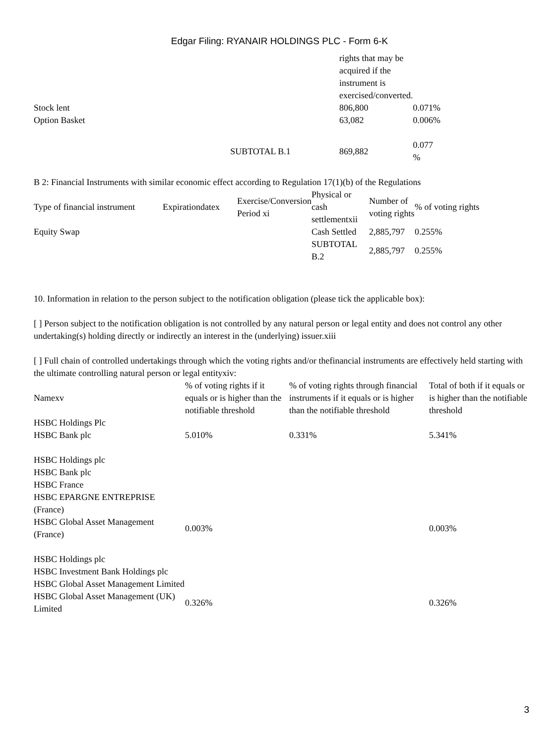Edgar Filing: RYANAIR HOLDINGS PLC - Form 6-K
| | | rights that may be acquired if the instrument is exercised/converted. | |
| Stock lent | | 806,800 | 0.071% |
| Option Basket | | 63,082 | 0.006% |
| | SUBTOTAL B.1 | 869,882 | 0.077 % |
B 2: Financial Instruments with similar economic effect according to Regulation 17(1)(b) of the Regulations
| Type of financial instrument | Expirationdatex | Exercise/Conversion Period xi | Physical or cash settlementxii | Number of voting rights | % of voting rights |
| --- | --- | --- | --- | --- | --- |
| Equity Swap | | | Cash Settled | 2,885,797 | 0.255% |
| | | | SUBTOTAL B.2 | 2,885,797 | 0.255% |
10. Information in relation to the person subject to the notification obligation (please tick the applicable box):
[ ] Person subject to the notification obligation is not controlled by any natural person or legal entity and does not control any other undertaking(s) holding directly or indirectly an interest in the (underlying) issuer.xiii
[ ] Full chain of controlled undertakings through which the voting rights and/or thefinancial instruments are effectively held starting with the ultimate controlling natural person or legal entityxiv:
| Namexv | % of voting rights if it equals or is higher than the notifiable threshold | % of voting rights through financial instruments if it equals or is higher than the notifiable threshold | Total of both if it equals or is higher than the notifiable threshold |
| --- | --- | --- | --- |
| HSBC Holdings Plc HSBC Bank plc | 5.010% | 0.331% | 5.341% |
| HSBC Holdings plc HSBC Bank plc HSBC France HSBC EPARGNE ENTREPRISE (France) HSBC Global Asset Management (France) | 0.003% | | 0.003% |
| HSBC Holdings plc HSBC Investment Bank Holdings plc HSBC Global Asset Management Limited HSBC Global Asset Management (UK) Limited | 0.326% | | 0.326% |
3